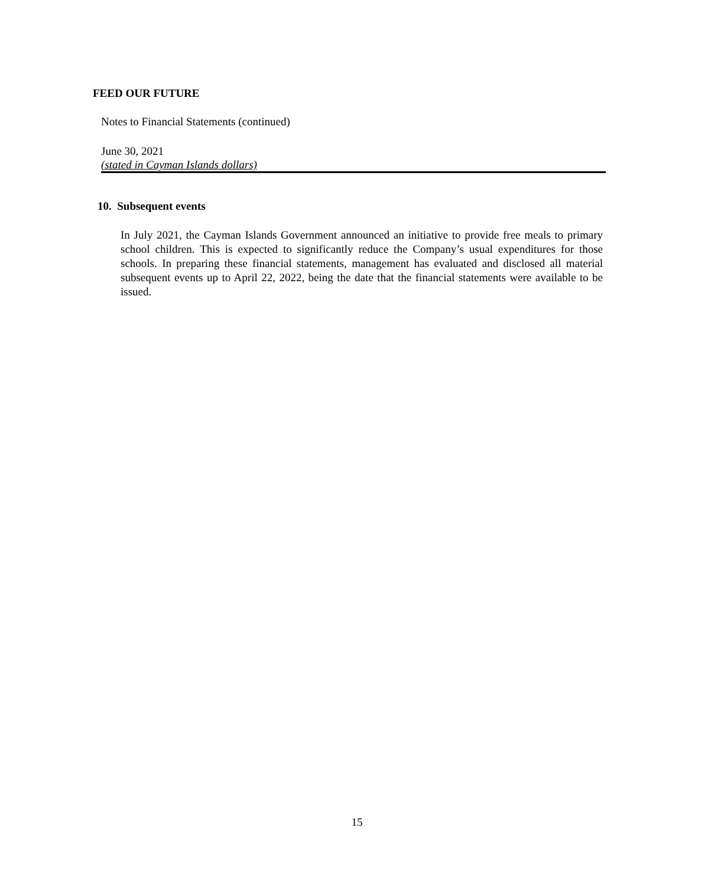FEED OUR FUTURE
Notes to Financial Statements (continued)
June 30, 2021
(stated in Cayman Islands dollars)
10. Subsequent events
In July 2021, the Cayman Islands Government announced an initiative to provide free meals to primary school children. This is expected to significantly reduce the Company’s usual expenditures for those schools. In preparing these financial statements, management has evaluated and disclosed all material subsequent events up to April 22, 2022, being the date that the financial statements were available to be issued.
15